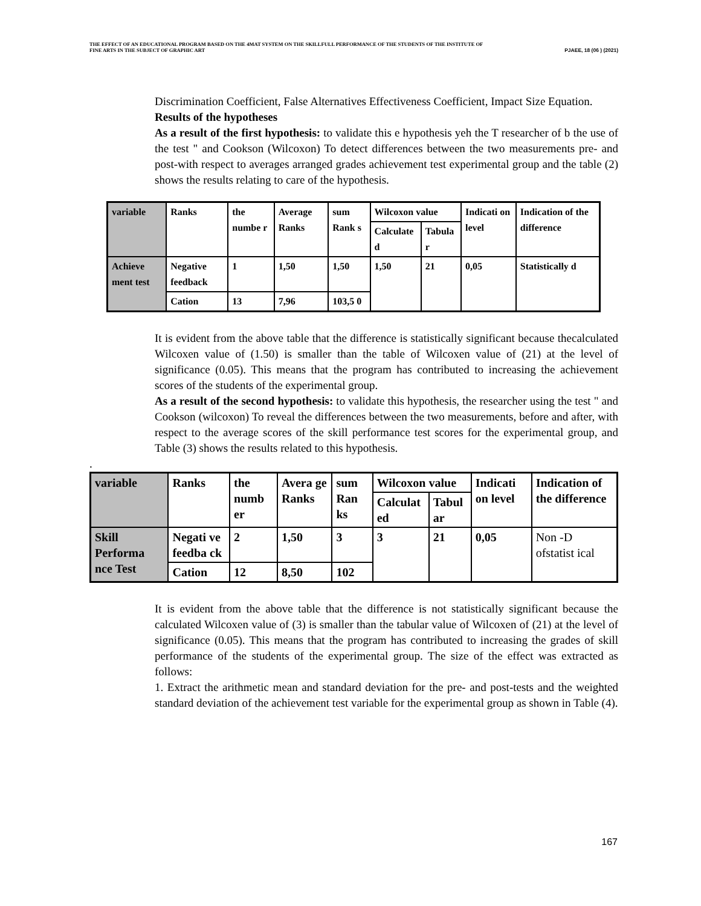THE EFFECT OF AN EDUCATIONAL PROGRAM BASED ON THE 4MAT SYSTEM ON THE SKILLFULL PERFORMANCE OF THE STUDENTS OF THE INSTITUTE OF
FINE ARTS IN THE SUBJECT OF GRAPHIC ART PJAEE, 18 (06 ) (2021)
Discrimination Coefficient, False Alternatives Effectiveness Coefficient, Impact Size Equation.
Results of the hypotheses
As a result of the first hypothesis: to validate this e hypothesis yeh the T researcher of b the use of the test " and Cookson (Wilcoxon) To detect differences between the two measurements pre- and post-with respect to averages arranged grades achievement test experimental group and the table (2) shows the results relating to care of the hypothesis.
| variable | Ranks | the numbe r | Average Ranks | sum Rank s | Wilcoxon value | | Indicati on level | Indication of the difference |
| | | | | | Calculate d | Tabula r | | |
| Achieve ment test | Negative feedback | 1 | 1,50 | 1,50 | 1,50 | 21 | 0,05 | Statistically d |
| | Cation | 13 | 7,96 | 103,5 0 | | | | |
It is evident from the above table that the difference is statistically significant because thecalculated Wilcoxen value of (1.50) is smaller than the table of Wilcoxen value of (21) at the level of significance (0.05). This means that the program has contributed to increasing the achievement scores of the students of the experimental group.
As a result of the second hypothesis: to validate this hypothesis, the researcher using the test " and Cookson (wilcoxon) To reveal the differences between the two measurements, before and after, with respect to the average scores of the skill performance test scores for the experimental group, and Table (3) shows the results related to this hypothesis.
.
| variable | Ranks | the numb er | Avera ge Ranks | sum Ran ks | Wilcoxon value | | Indicati on level | Indication of the difference |
| | | | | | Calculat ed | Tabul ar | | |
| Skill Performa nce Test | Negati ve feedba ck | 2 | 1,50 | 3 | 3 | 21 | 0,05 | Non -D ofstatist ical |
| | Cation | 12 | 8,50 | 102 | | | | |
It is evident from the above table that the difference is not statistically significant because the calculated Wilcoxen value of (3) is smaller than the tabular value of Wilcoxen of (21) at the level of significance (0.05). This means that the program has contributed to increasing the grades of skill performance of the students of the experimental group. The size of the effect was extracted as follows:
1. Extract the arithmetic mean and standard deviation for the pre- and post-tests and the weighted standard deviation of the achievement test variable for the experimental group as shown in Table (4).
167